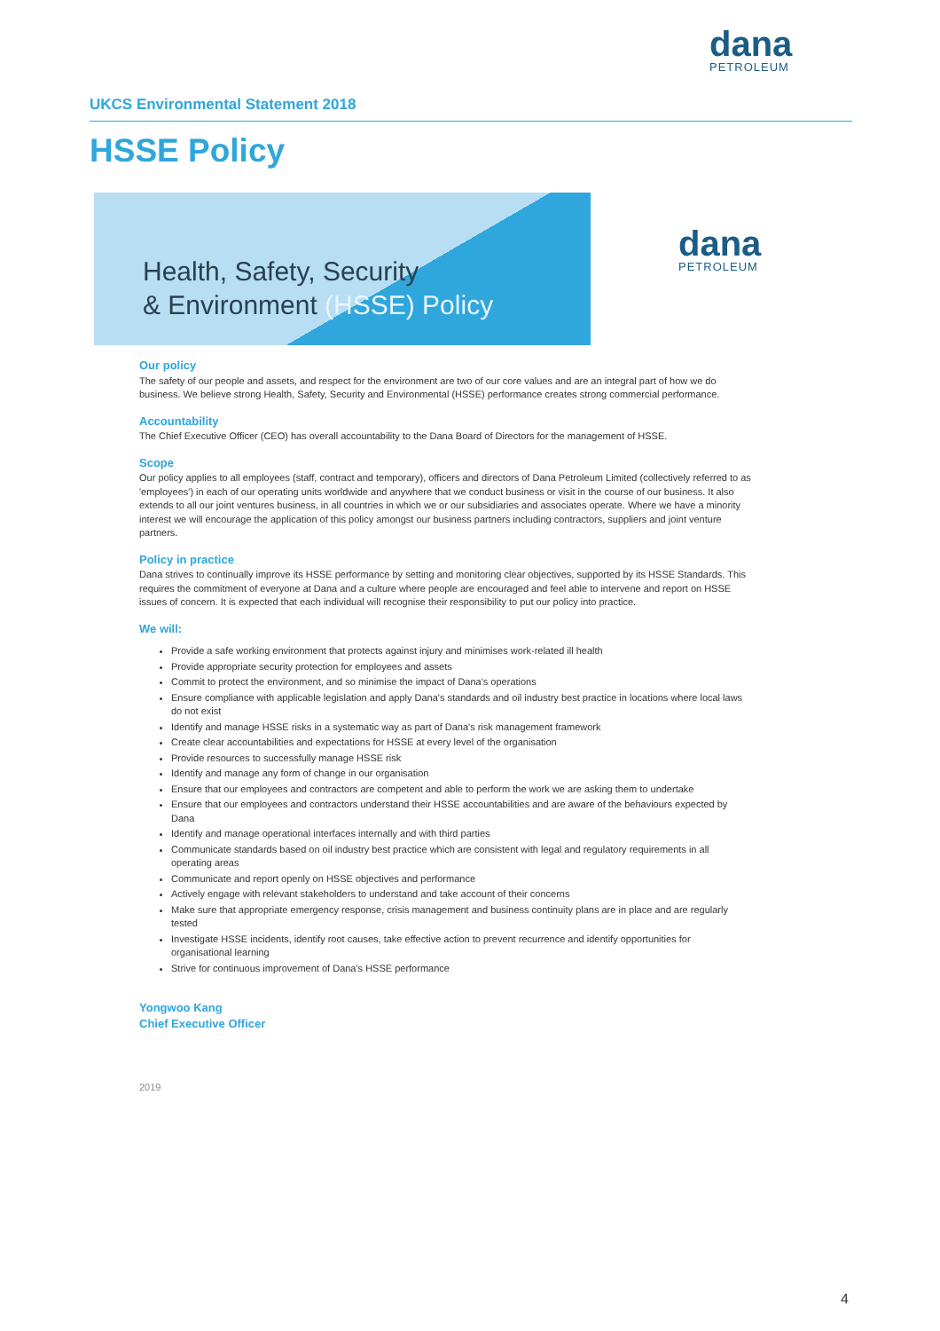dana
PETROLEUM
UKCS Environmental Statement 2018
HSSE Policy
Health, Safety, Security
& Environment (HSSE) Policy
dana
PETROLEUM
Our policy
The safety of our people and assets, and respect for the environment are two of our core values and are an integral part of how we do business. We believe strong Health, Safety, Security and Environmental (HSSE) performance creates strong commercial performance.
Accountability
The Chief Executive Officer (CEO) has overall accountability to the Dana Board of Directors for the management of HSSE.
Scope
Our policy applies to all employees (staff, contract and temporary), officers and directors of Dana Petroleum Limited (collectively referred to as 'employees') in each of our operating units worldwide and anywhere that we conduct business or visit in the course of our business. It also extends to all our joint ventures business, in all countries in which we or our subsidiaries and associates operate. Where we have a minority interest we will encourage the application of this policy amongst our business partners including contractors, suppliers and joint venture partners.
Policy in practice
Dana strives to continually improve its HSSE performance by setting and monitoring clear objectives, supported by its HSSE Standards. This requires the commitment of everyone at Dana and a culture where people are encouraged and feel able to intervene and report on HSSE issues of concern. It is expected that each individual will recognise their responsibility to put our policy into practice.
We will:
Provide a safe working environment that protects against injury and minimises work-related ill health
Provide appropriate security protection for employees and assets
Commit to protect the environment, and so minimise the impact of Dana's operations
Ensure compliance with applicable legislation and apply Dana's standards and oil industry best practice in locations where local laws do not exist
Identify and manage HSSE risks in a systematic way as part of Dana's risk management framework
Create clear accountabilities and expectations for HSSE at every level of the organisation
Provide resources to successfully manage HSSE risk
Identify and manage any form of change in our organisation
Ensure that our employees and contractors are competent and able to perform the work we are asking them to undertake
Ensure that our employees and contractors understand their HSSE accountabilities and are aware of the behaviours expected by Dana
Identify and manage operational interfaces internally and with third parties
Communicate standards based on oil industry best practice which are consistent with legal and regulatory requirements in all operating areas
Communicate and report openly on HSSE objectives and performance
Actively engage with relevant stakeholders to understand and take account of their concerns
Make sure that appropriate emergency response, crisis management and business continuity plans are in place and are regularly tested
Investigate HSSE incidents, identify root causes, take effective action to prevent recurrence and identify opportunities for organisational learning
Strive for continuous improvement of Dana's HSSE performance
Yongwoo Kang
Chief Executive Officer
2019
4